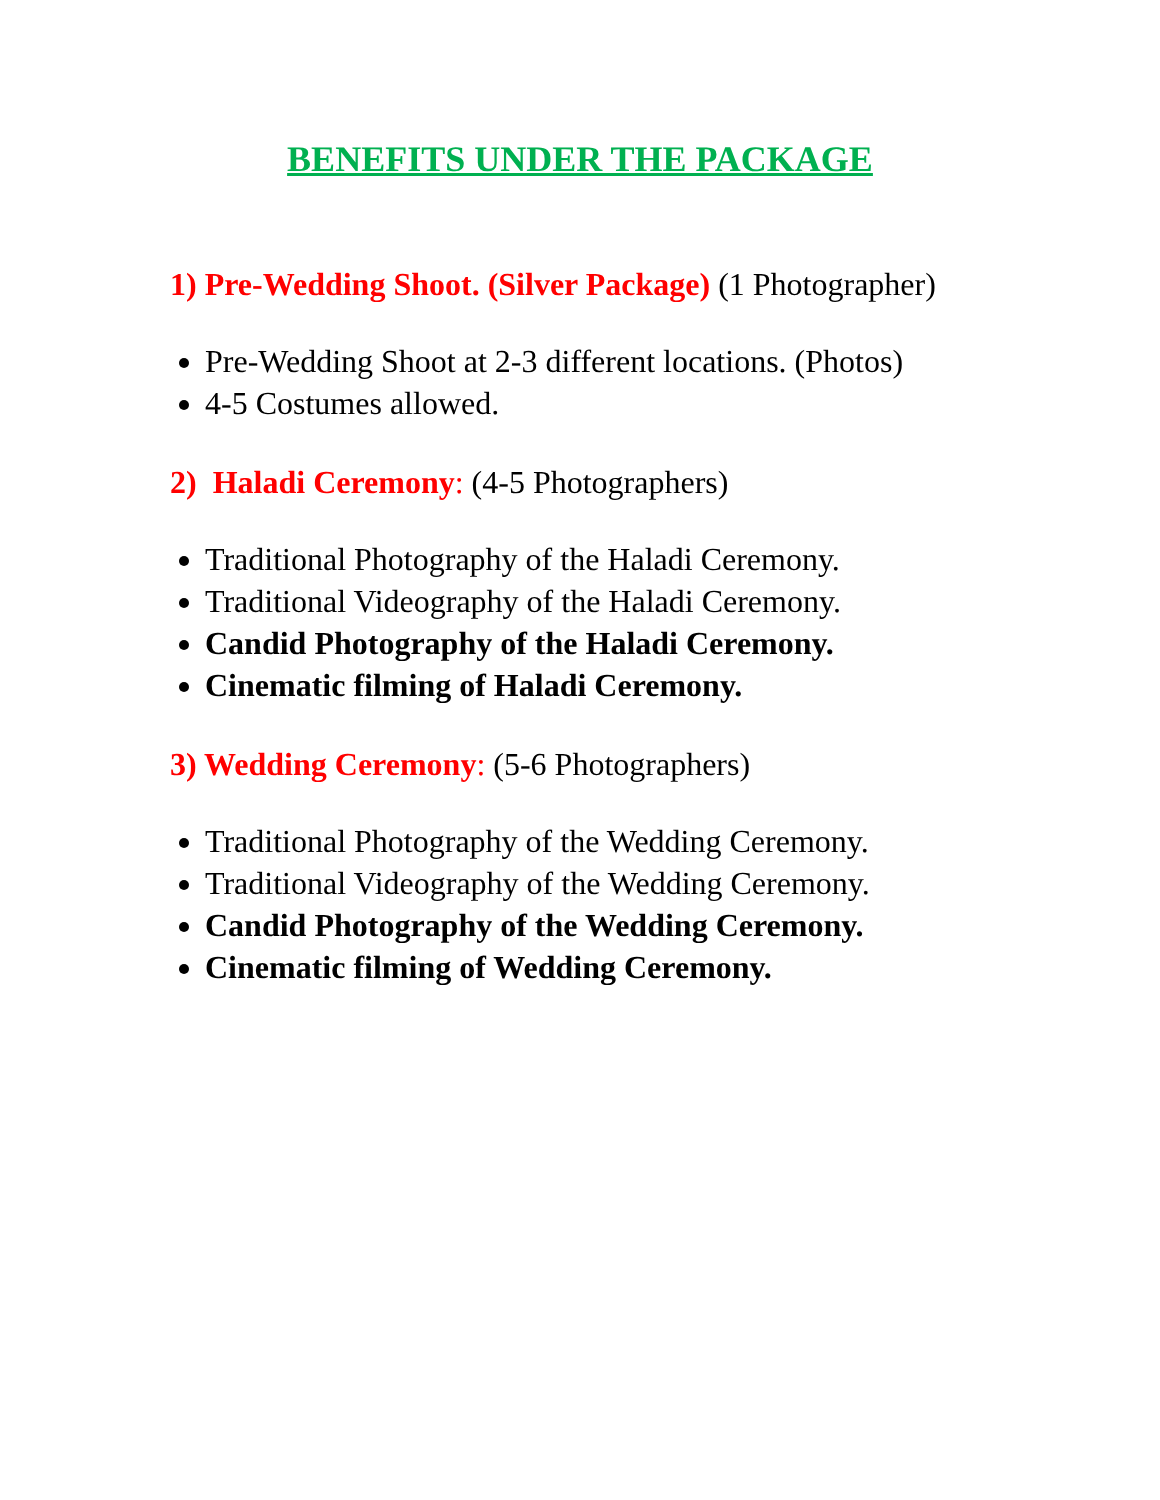BENEFITS UNDER THE PACKAGE
1) Pre-Wedding Shoot. (Silver Package) (1 Photographer)
Pre-Wedding Shoot at 2-3 different locations. (Photos)
4-5 Costumes allowed.
2) Haladi Ceremony: (4-5 Photographers)
Traditional Photography of the Haladi Ceremony.
Traditional Videography of the Haladi Ceremony.
Candid Photography of the Haladi Ceremony.
Cinematic filming of Haladi Ceremony.
3) Wedding Ceremony: (5-6 Photographers)
Traditional Photography of the Wedding Ceremony.
Traditional Videography of the Wedding Ceremony.
Candid Photography of the Wedding Ceremony.
Cinematic filming of Wedding Ceremony.